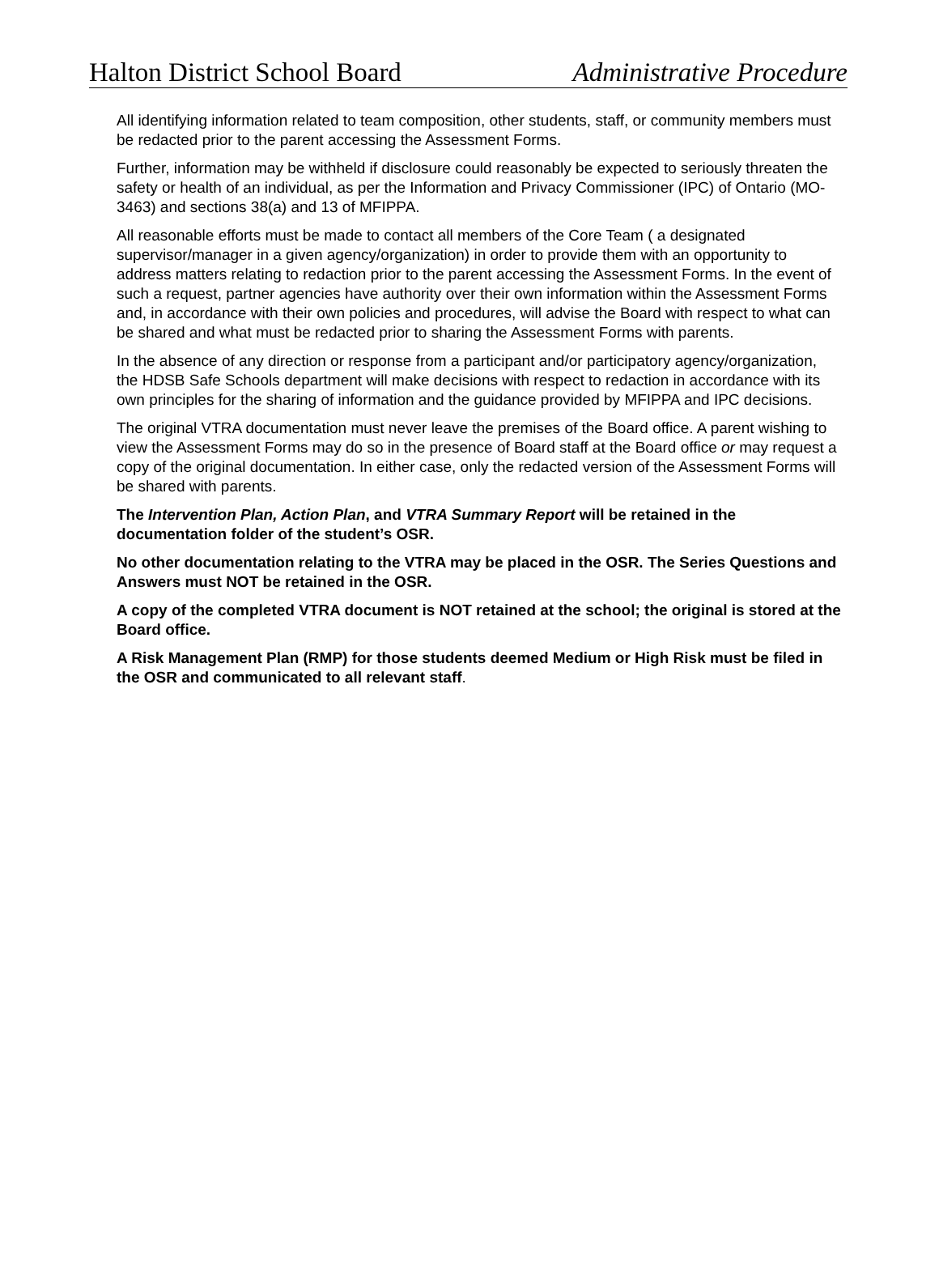Halton District School Board Administrative Procedure
All identifying information related to team composition, other students, staff, or community members must be redacted prior to the parent accessing the Assessment Forms.
Further, information may be withheld if disclosure could reasonably be expected to seriously threaten the safety or health of an individual, as per the Information and Privacy Commissioner (IPC) of Ontario (MO-3463) and sections 38(a) and 13 of MFIPPA.
All reasonable efforts must be made to contact all members of the Core Team ( a designated supervisor/manager in a given agency/organization) in order to provide them with an opportunity to address matters relating to redaction prior to the parent accessing the Assessment Forms. In the event of such a request, partner agencies have authority over their own information within the Assessment Forms and, in accordance with their own policies and procedures, will advise the Board with respect to what can be shared and what must be redacted prior to sharing the Assessment Forms with parents.
In the absence of any direction or response from a participant and/or participatory agency/organization, the HDSB Safe Schools department will make decisions with respect to redaction in accordance with its own principles for the sharing of information and the guidance provided by MFIPPA and IPC decisions.
The original VTRA documentation must never leave the premises of the Board office. A parent wishing to view the Assessment Forms may do so in the presence of Board staff at the Board office or may request a copy of the original documentation. In either case, only the redacted version of the Assessment Forms will be shared with parents.
The Intervention Plan, Action Plan, and VTRA Summary Report will be retained in the documentation folder of the student’s OSR.
No other documentation relating to the VTRA may be placed in the OSR. The Series Questions and Answers must NOT be retained in the OSR.
A copy of the completed VTRA document is NOT retained at the school; the original is stored at the Board office.
A Risk Management Plan (RMP) for those students deemed Medium or High Risk must be filed in the OSR and communicated to all relevant staff.